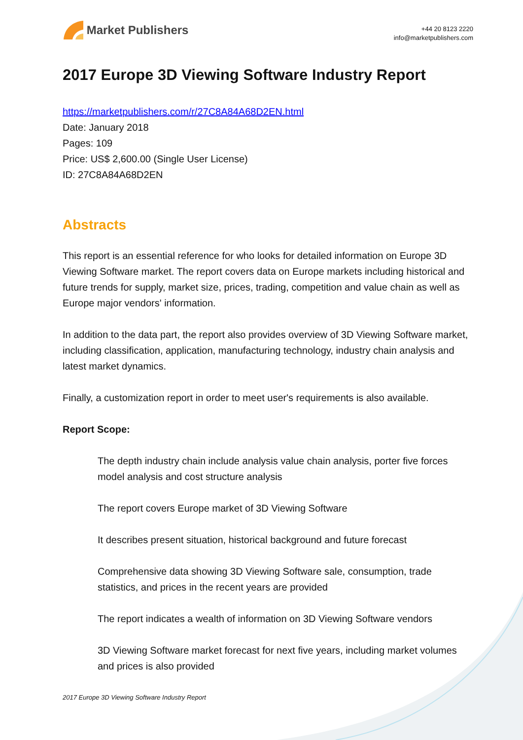Market Publishers
+44 20 8123 2220
info@marketpublishers.com
2017 Europe 3D Viewing Software Industry Report
https://marketpublishers.com/r/27C8A84A68D2EN.html
Date: January 2018
Pages: 109
Price: US$ 2,600.00 (Single User License)
ID: 27C8A84A68D2EN
Abstracts
This report is an essential reference for who looks for detailed information on Europe 3D Viewing Software market. The report covers data on Europe markets including historical and future trends for supply, market size, prices, trading, competition and value chain as well as Europe major vendors' information.
In addition to the data part, the report also provides overview of 3D Viewing Software market, including classification, application, manufacturing technology, industry chain analysis and latest market dynamics.
Finally, a customization report in order to meet user's requirements is also available.
Report Scope:
The depth industry chain include analysis value chain analysis, porter five forces model analysis and cost structure analysis
The report covers Europe market of 3D Viewing Software
It describes present situation, historical background and future forecast
Comprehensive data showing 3D Viewing Software sale, consumption, trade statistics, and prices in the recent years are provided
The report indicates a wealth of information on 3D Viewing Software vendors
3D Viewing Software market forecast for next five years, including market volumes and prices is also provided
2017 Europe 3D Viewing Software Industry Report